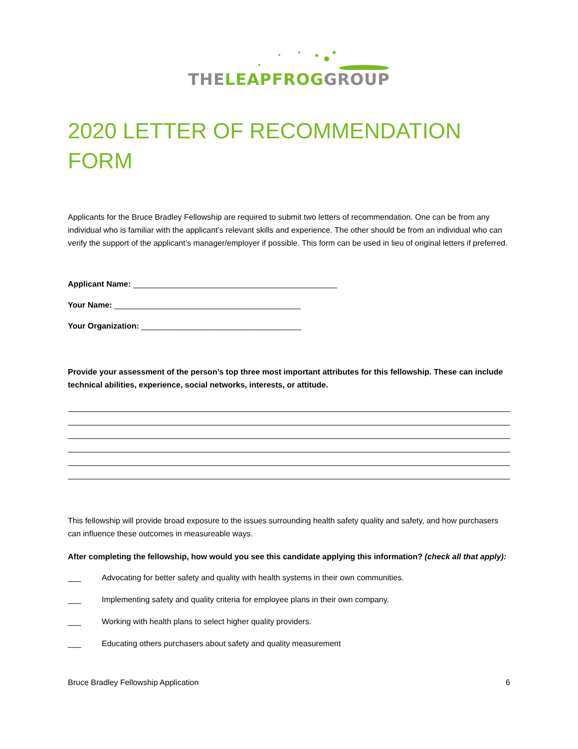THELEAPFROGGROUP
2020 LETTER OF RECOMMENDATION FORM
Applicants for the Bruce Bradley Fellowship are required to submit two letters of recommendation. One can be from any individual who is familiar with the applicant’s relevant skills and experience. The other should be from an individual who can verify the support of the applicant’s manager/employer if possible. This form can be used in lieu of original letters if preferred.
Applicant Name: ______________________________________________
Your Name: __________________________________________
Your Organization: ____________________________________
Provide your assessment of the person’s top three most important attributes for this fellowship. These can include technical abilities, experience, social networks, interests, or attitude.
This fellowship will provide broad exposure to the issues surrounding health safety quality and safety, and how purchasers can influence these outcomes in measureable ways.
After completing the fellowship, how would you see this candidate applying this information? (check all that apply):
___ Advocating for better safety and quality with health systems in their own communities.
___ Implementing safety and quality criteria for employee plans in their own company.
___ Working with health plans to select higher quality providers.
___ Educating others purchasers about safety and quality measurement
Bruce Bradley Fellowship Application 6